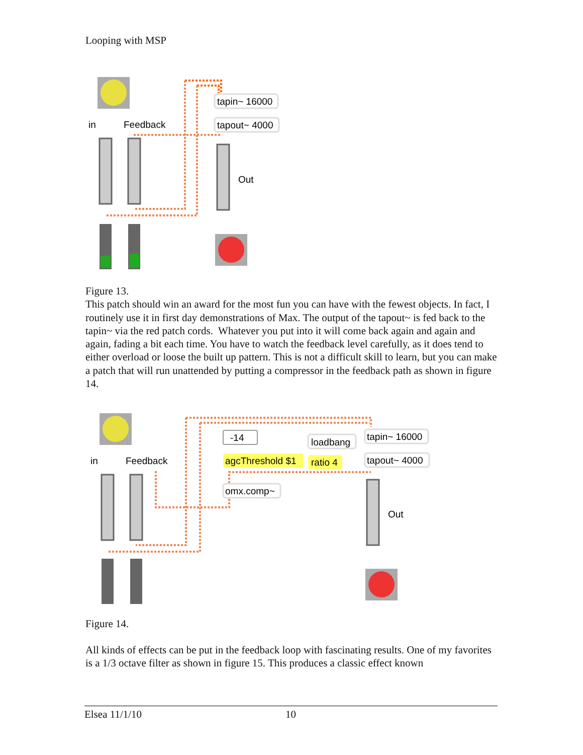Looping with MSP
tapin~ 16000
tapout~ 4000
in
Feedback
Out
Figure 13.
This patch should win an award for the most fun you can have with the fewest objects. In fact, I routinely use it in first day demonstrations of Max. The output of the tapout~ is fed back to the tapin~ via the red patch cords. Whatever you put into it will come back again and again and again, fading a bit each time. You have to watch the feedback level carefully, as it does tend to either overload or loose the built up pattern. This is not a difficult skill to learn, but you can make a patch that will run unattended by putting a compressor in the feedback path as shown in figure 14.
-14
loadbang
agcThreshold $1
ratio 4
omx.comp~
tapin~ 16000
tapout~ 4000
in
Feedback
Out
Figure 14.
All kinds of effects can be put in the feedback loop with fascinating results. One of my favorites is a 1/3 octave filter as shown in figure 15. This produces a classic effect known
Elsea 11/1/10 10